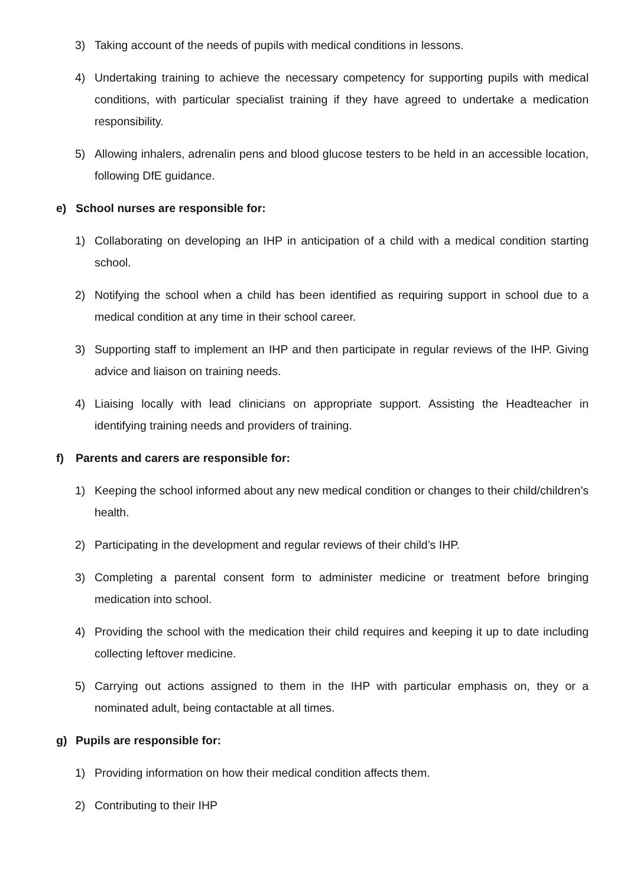3) Taking account of the needs of pupils with medical conditions in lessons.
4) Undertaking training to achieve the necessary competency for supporting pupils with medical conditions, with particular specialist training if they have agreed to undertake a medication responsibility.
5) Allowing inhalers, adrenalin pens and blood glucose testers to be held in an accessible location, following DfE guidance.
e) School nurses are responsible for:
1) Collaborating on developing an IHP in anticipation of a child with a medical condition starting school.
2) Notifying the school when a child has been identified as requiring support in school due to a medical condition at any time in their school career.
3) Supporting staff to implement an IHP and then participate in regular reviews of the IHP. Giving advice and liaison on training needs.
4) Liaising locally with lead clinicians on appropriate support. Assisting the Headteacher in identifying training needs and providers of training.
f) Parents and carers are responsible for:
1) Keeping the school informed about any new medical condition or changes to their child/children’s health.
2) Participating in the development and regular reviews of their child’s IHP.
3) Completing a parental consent form to administer medicine or treatment before bringing medication into school.
4) Providing the school with the medication their child requires and keeping it up to date including collecting leftover medicine.
5) Carrying out actions assigned to them in the IHP with particular emphasis on, they or a nominated adult, being contactable at all times.
g) Pupils are responsible for:
1) Providing information on how their medical condition affects them.
2) Contributing to their IHP